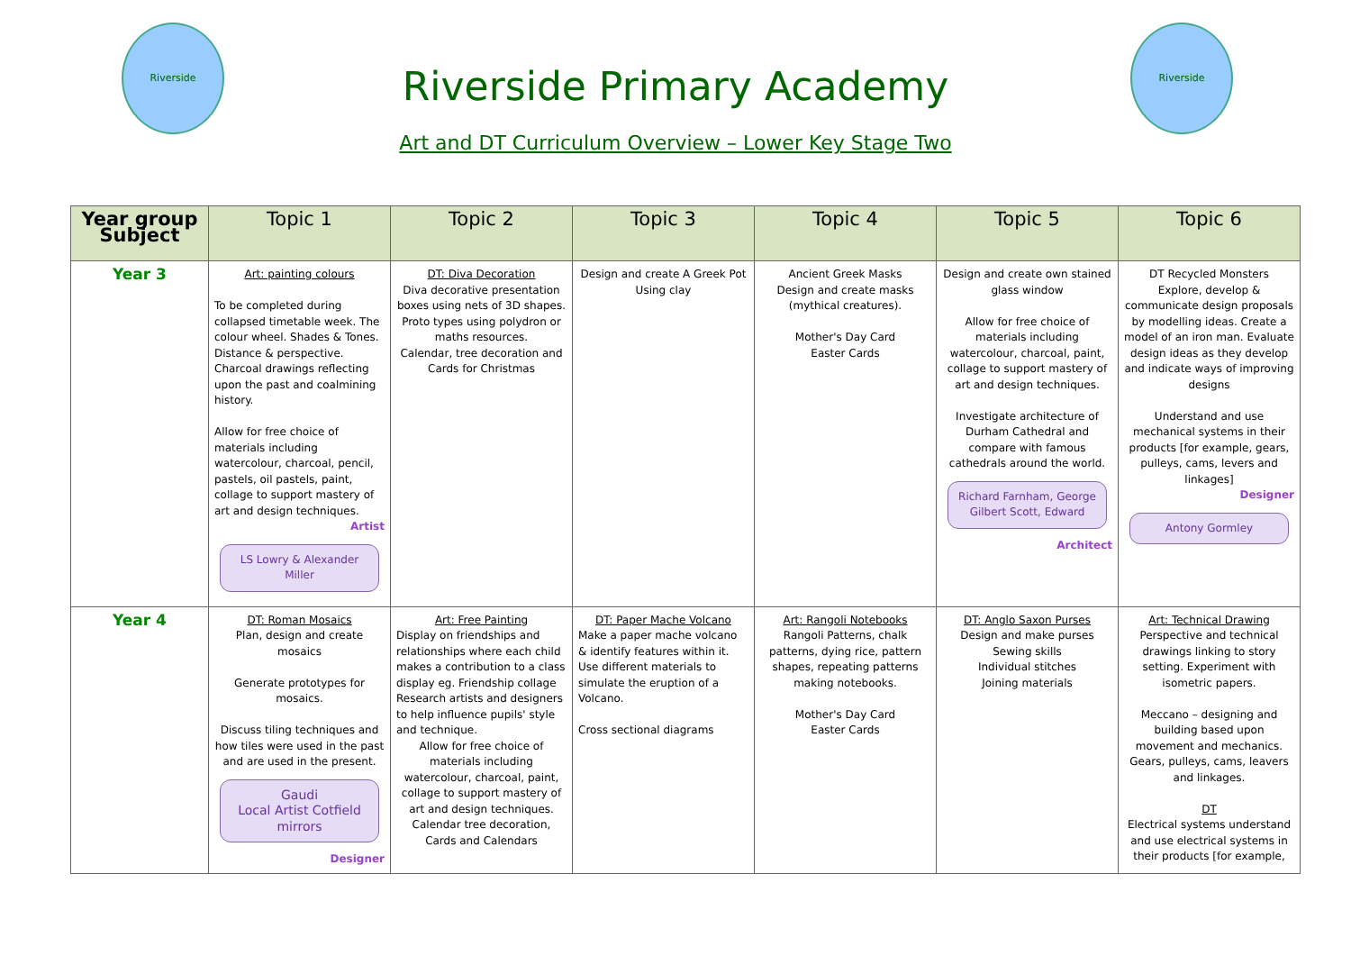Riverside Riverside
Riverside Primary Academy
Art and DT Curriculum Overview – Lower Key Stage Two
| Year group Subject | Topic 1 | Topic 2 | Topic 3 | Topic 4 | Topic 5 | Topic 6 |
| --- | --- | --- | --- | --- | --- | --- |
| Year 3 | Art: painting colours To be completed during collapsed timetable week. The colour wheel. Shades & Tones. Distance & perspective. Charcoal drawings reflecting upon the past and coalmining history. Allow for free choice of materials including watercolour, charcoal, pencil, pastels, oil pastels, paint, collage to support mastery of art and design techniques. Artist LS Lowry & Alexander Miller | DT: Diva Decoration Diva decorative presentation boxes using nets of 3D shapes. Proto types using polydron or maths resources. Calendar, tree decoration and Cards for Christmas | Design and create A Greek Pot Using clay | Ancient Greek Masks Design and create masks (mythical creatures). Mother's Day Card Easter Cards | Design and create own stained glass window Allow for free choice of materials including watercolour, charcoal, paint, collage to support mastery of art and design techniques. Investigate architecture of Durham Cathedral and compare with famous cathedrals around the world. Richard Farnham, George Gilbert Scott, Edward Architect | DT Recycled Monsters Explore, develop & communicate design proposals by modelling ideas. Create a model of an iron man. Evaluate design ideas as they develop and indicate ways of improving designs Understand and use mechanical systems in their products [for example, gears, pulleys, cams, levers and linkages] Designer Antony Gormley |
| Year 4 | DT: Roman Mosaics Plan, design and create mosaics Generate prototypes for mosaics. Discuss tiling techniques and how tiles were used in the past and are used in the present. Gaudi Local Artist Cotfield mirrors Designer | Art: Free Painting Display on friendships and relationships where each child makes a contribution to a class display eg. Friendship collage Research artists and designers to help influence pupils' style and technique. Allow for free choice of materials including watercolour, charcoal, paint, collage to support mastery of art and design techniques. Calendar tree decoration, Cards and Calendars | DT: Paper Mache Volcano Make a paper mache volcano & identify features within it. Use different materials to simulate the eruption of a Volcano. Cross sectional diagrams | Art: Rangoli Notebooks Rangoli Patterns, chalk patterns, dying rice, pattern shapes, repeating patterns making notebooks. Mother's Day Card Easter Cards | DT: Anglo Saxon Purses Design and make purses Sewing skills Individual stitches Joining materials | Art: Technical Drawing Perspective and technical drawings linking to story setting. Experiment with isometric papers. Meccano – designing and building based upon movement and mechanics. Gears, pulleys, cams, leavers and linkages. DT Electrical systems understand and use electrical systems in their products [for example, |